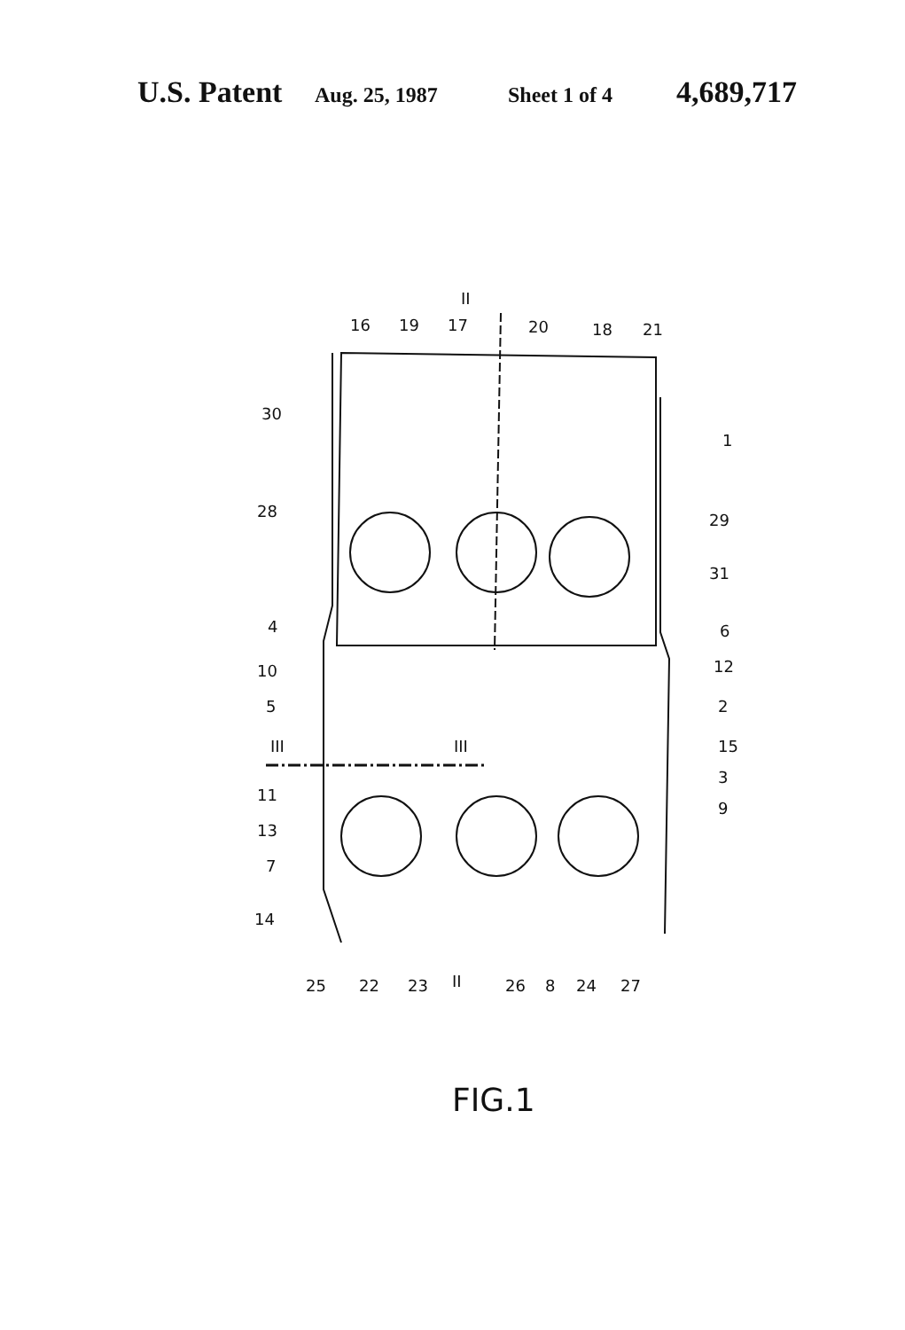U.S. Patent Aug. 25, 1987 Sheet 1 of 4 4,689,717
16
19
17
20
18
21
II
30
1
28
29
31
4
6
10
12
5
2
III
III
15
11
3
9
13
7
14
25
22
23
II
26
8
24
27
FIG.1